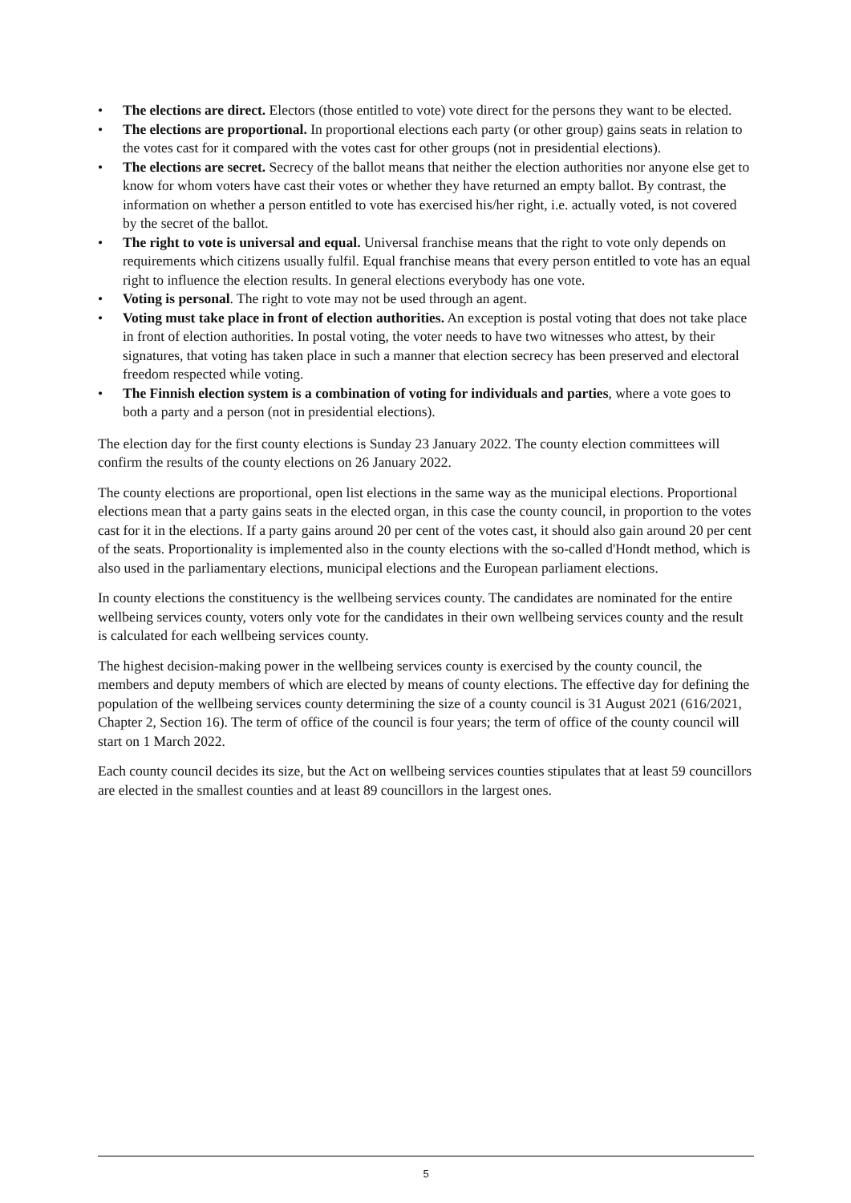• The elections are direct. Electors (those entitled to vote) vote direct for the persons they want to be elected.
• The elections are proportional. In proportional elections each party (or other group) gains seats in relation to the votes cast for it compared with the votes cast for other groups (not in presidential elections).
• The elections are secret. Secrecy of the ballot means that neither the election authorities nor anyone else get to know for whom voters have cast their votes or whether they have returned an empty ballot. By contrast, the information on whether a person entitled to vote has exercised his/her right, i.e. actually voted, is not covered by the secret of the ballot.
• The right to vote is universal and equal. Universal franchise means that the right to vote only depends on requirements which citizens usually fulfil. Equal franchise means that every person entitled to vote has an equal right to influence the election results. In general elections everybody has one vote.
• Voting is personal. The right to vote may not be used through an agent.
• Voting must take place in front of election authorities. An exception is postal voting that does not take place in front of election authorities. In postal voting, the voter needs to have two witnesses who attest, by their signatures, that voting has taken place in such a manner that election secrecy has been preserved and electoral freedom respected while voting.
• The Finnish election system is a combination of voting for individuals and parties, where a vote goes to both a party and a person (not in presidential elections).
The election day for the first county elections is Sunday 23 January 2022. The county election committees will confirm the results of the county elections on 26 January 2022.
The county elections are proportional, open list elections in the same way as the municipal elections. Proportional elections mean that a party gains seats in the elected organ, in this case the county council, in proportion to the votes cast for it in the elections. If a party gains around 20 per cent of the votes cast, it should also gain around 20 per cent of the seats. Proportionality is implemented also in the county elections with the so-called d'Hondt method, which is also used in the parliamentary elections, municipal elections and the European parliament elections.
In county elections the constituency is the wellbeing services county. The candidates are nominated for the entire wellbeing services county, voters only vote for the candidates in their own wellbeing services county and the result is calculated for each wellbeing services county.
The highest decision-making power in the wellbeing services county is exercised by the county council, the members and deputy members of which are elected by means of county elections. The effective day for defining the population of the wellbeing services county determining the size of a county council is 31 August 2021 (616/2021, Chapter 2, Section 16). The term of office of the council is four years; the term of office of the county council will start on 1 March 2022.
Each county council decides its size, but the Act on wellbeing services counties stipulates that at least 59 councillors are elected in the smallest counties and at least 89 councillors in the largest ones.
5